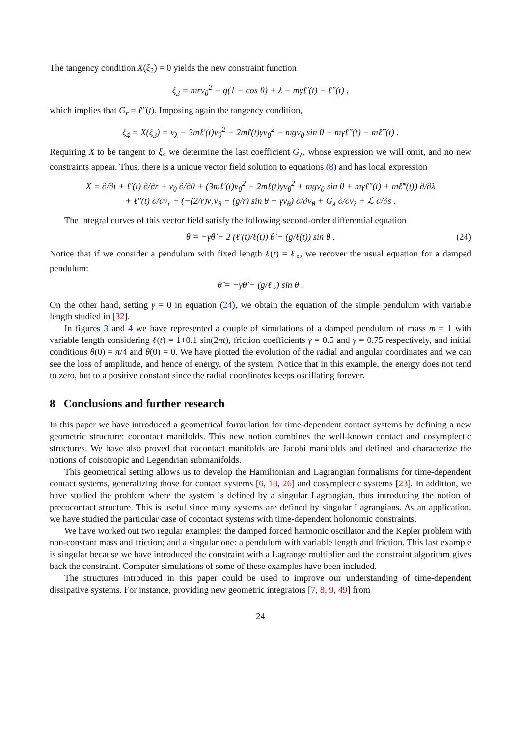The tangency condition X(ξ<sub>2</sub>) = 0 yields the new constraint function
ξ<sub>3</sub> = mrv<sub>θ</sub><sup>2</sup> − g(1 − cos θ) + λ − mγℓ′(t) − ℓ″(t) ,
which implies that G<sub>r</sub> = ℓ″(t). Imposing again the tangency condition,
ξ<sub>4</sub> = X(ξ<sub>3</sub>) = v<sub>λ</sub> − 3mℓ′(t)v<sub>θ</sub><sup>2</sup> − 2mℓ(t)γv<sub>θ</sub><sup>2</sup> − mgv<sub>θ</sub> sin θ − mγℓ″(t) − mℓ‴(t) .
Requiring X to be tangent to ξ<sub>4</sub> we determine the last coefficient G<sub>λ</sub>, whose expression we will omit, and no new constraints appear. Thus, there is a unique vector field solution to equations (8) and has local expression
X = ∂/∂t + ℓ′(t) ∂/∂r + v<sub>θ</sub> ∂/∂θ + (3mℓ′(t)v<sub>θ</sub><sup>2</sup> + 2mℓ(t)γv<sub>θ</sub><sup>2</sup> + mgv<sub>θ</sub> sin θ + mγℓ″(t) + mℓ‴(t)) ∂/∂λ
+ ℓ″(t) ∂/∂v<sub>r</sub> + (−(2/r)v<sub>r</sub>v<sub>θ</sub> − (g/r) sin θ − γv<sub>θ</sub>) ∂/∂v<sub>θ</sub> + G<sub>λ</sub> ∂/∂v<sub>λ</sub> + ℒ ∂/∂s .
The integral curves of this vector field satisfy the following second-order differential equation
θ̈ = −γθ̇ − 2 (ℓ′(t)/ℓ(t)) θ̇ − (g/ℓ(t)) sin θ . (24)
Notice that if we consider a pendulum with fixed length ℓ(t) = ℓ<sub>∘</sub>, we recover the usual equation for a damped pendulum:
θ̈ = −γθ̇ − (g/ℓ<sub>∘</sub>) sin θ .
On the other hand, setting γ = 0 in equation (24), we obtain the equation of the simple pendulum with variable length studied in [32].
In figures 3 and 4 we have represented a couple of simulations of a damped pendulum of mass m = 1 with variable length considering ℓ(t) = 1+0.1 sin(2πt), friction coefficients γ = 0.5 and γ = 0.75 respectively, and initial conditions θ(0) = π/4 and θ̇(0) = 0. We have plotted the evolution of the radial and angular coordinates and we can see the loss of amplitude, and hence of energy, of the system. Notice that in this example, the energy does not tend to zero, but to a positive constant since the radial coordinates keeps oscillating forever.
8 Conclusions and further research
In this paper we have introduced a geometrical formulation for time-dependent contact systems by defining a new geometric structure: cocontact manifolds. This new notion combines the well-known contact and cosymplectic structures. We have also proved that cocontact manifolds are Jacobi manifolds and defined and characterize the notions of coisotropic and Legendrian submanifolds.
This geometrical setting allows us to develop the Hamiltonian and Lagrangian formalisms for time-dependent contact systems, generalizing those for contact systems [6, 18, 26] and cosymplectic systems [23]. In addition, we have studied the problem where the system is defined by a singular Lagrangian, thus introducing the notion of precocontact structure. This is useful since many systems are defined by singular Lagrangians. As an application, we have studied the particular case of cocontact systems with time-dependent holonomic constraints.
We have worked out two regular examples: the damped forced harmonic oscillator and the Kepler problem with non-constant mass and friction; and a singular one: a pendulum with variable length and friction. This last example is singular because we have introduced the constraint with a Lagrange multiplier and the constraint algorithm gives back the constraint. Computer simulations of some of these examples have been included.
The structures introduced in this paper could be used to improve our understanding of time-dependent dissipative systems. For instance, providing new geometric integrators [7, 8, 9, 49] from
24